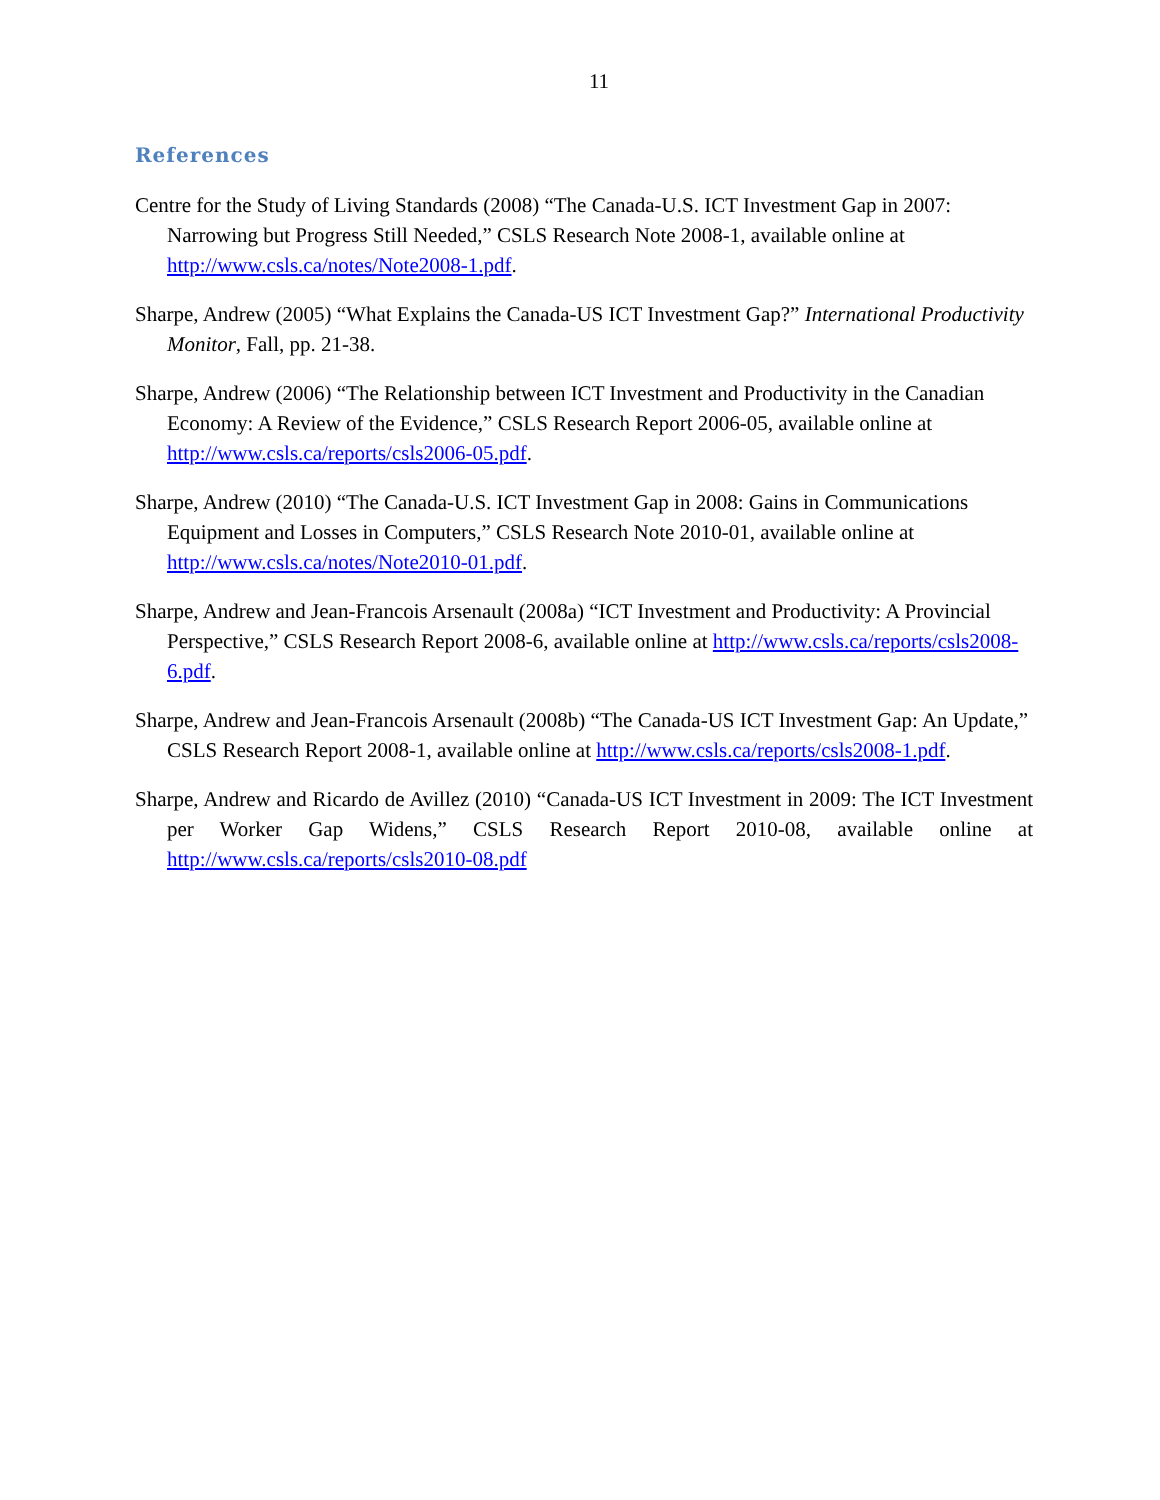11
References
Centre for the Study of Living Standards (2008) “The Canada-U.S. ICT Investment Gap in 2007: Narrowing but Progress Still Needed,” CSLS Research Note 2008-1, available online at http://www.csls.ca/notes/Note2008-1.pdf.
Sharpe, Andrew (2005) “What Explains the Canada-US ICT Investment Gap?” International Productivity Monitor, Fall, pp. 21-38.
Sharpe, Andrew (2006) “The Relationship between ICT Investment and Productivity in the Canadian Economy: A Review of the Evidence,” CSLS Research Report 2006-05, available online at http://www.csls.ca/reports/csls2006-05.pdf.
Sharpe, Andrew (2010) “The Canada-U.S. ICT Investment Gap in 2008: Gains in Communications Equipment and Losses in Computers,” CSLS Research Note 2010-01, available online at http://www.csls.ca/notes/Note2010-01.pdf.
Sharpe, Andrew and Jean-Francois Arsenault (2008a) “ICT Investment and Productivity: A Provincial Perspective,” CSLS Research Report 2008-6, available online at http://www.csls.ca/reports/csls2008-6.pdf.
Sharpe, Andrew and Jean-Francois Arsenault (2008b) “The Canada-US ICT Investment Gap: An Update,” CSLS Research Report 2008-1, available online at http://www.csls.ca/reports/csls2008-1.pdf.
Sharpe, Andrew and Ricardo de Avillez (2010) “Canada-US ICT Investment in 2009: The ICT Investment per Worker Gap Widens,” CSLS Research Report 2010-08, available online at http://www.csls.ca/reports/csls2010-08.pdf